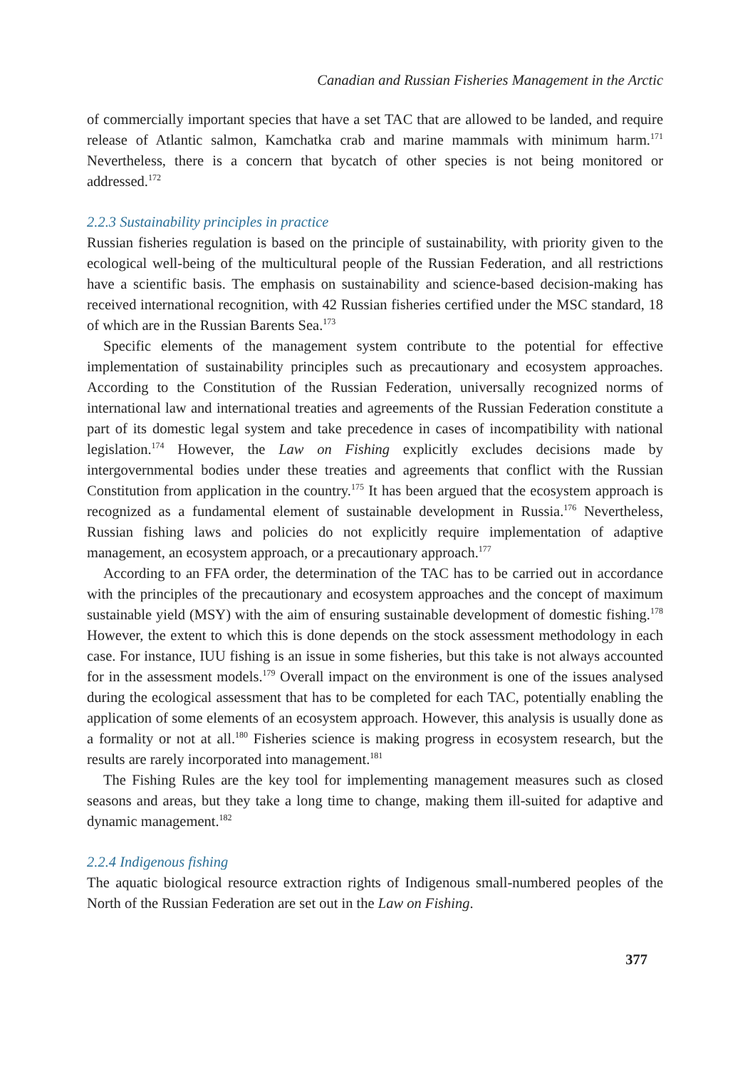Canadian and Russian Fisheries Management in the Arctic
of commercially important species that have a set TAC that are allowed to be landed, and require release of Atlantic salmon, Kamchatka crab and marine mammals with minimum harm.<sup>171</sup> Nevertheless, there is a concern that bycatch of other species is not being monitored or addressed.<sup>172</sup>
2.2.3 Sustainability principles in practice
Russian fisheries regulation is based on the principle of sustainability, with priority given to the ecological well-being of the multicultural people of the Russian Federation, and all restrictions have a scientific basis. The emphasis on sustainability and science-based decision-making has received international recognition, with 42 Russian fisheries certified under the MSC standard, 18 of which are in the Russian Barents Sea.<sup>173</sup>
Specific elements of the management system contribute to the potential for effective implementation of sustainability principles such as precautionary and ecosystem approaches. According to the Constitution of the Russian Federation, universally recognized norms of international law and international treaties and agreements of the Russian Federation constitute a part of its domestic legal system and take precedence in cases of incompatibility with national legislation.<sup>174</sup> However, the Law on Fishing explicitly excludes decisions made by intergovernmental bodies under these treaties and agreements that conflict with the Russian Constitution from application in the country.<sup>175</sup> It has been argued that the ecosystem approach is recognized as a fundamental element of sustainable development in Russia.<sup>176</sup> Nevertheless, Russian fishing laws and policies do not explicitly require implementation of adaptive management, an ecosystem approach, or a precautionary approach.<sup>177</sup>
According to an FFA order, the determination of the TAC has to be carried out in accordance with the principles of the precautionary and ecosystem approaches and the concept of maximum sustainable yield (MSY) with the aim of ensuring sustainable development of domestic fishing.<sup>178</sup> However, the extent to which this is done depends on the stock assessment methodology in each case. For instance, IUU fishing is an issue in some fisheries, but this take is not always accounted for in the assessment models.<sup>179</sup> Overall impact on the environment is one of the issues analysed during the ecological assessment that has to be completed for each TAC, potentially enabling the application of some elements of an ecosystem approach. However, this analysis is usually done as a formality or not at all.<sup>180</sup> Fisheries science is making progress in ecosystem research, but the results are rarely incorporated into management.<sup>181</sup>
The Fishing Rules are the key tool for implementing management measures such as closed seasons and areas, but they take a long time to change, making them ill-suited for adaptive and dynamic management.<sup>182</sup>
2.2.4 Indigenous fishing
The aquatic biological resource extraction rights of Indigenous small-numbered peoples of the North of the Russian Federation are set out in the Law on Fishing.
377